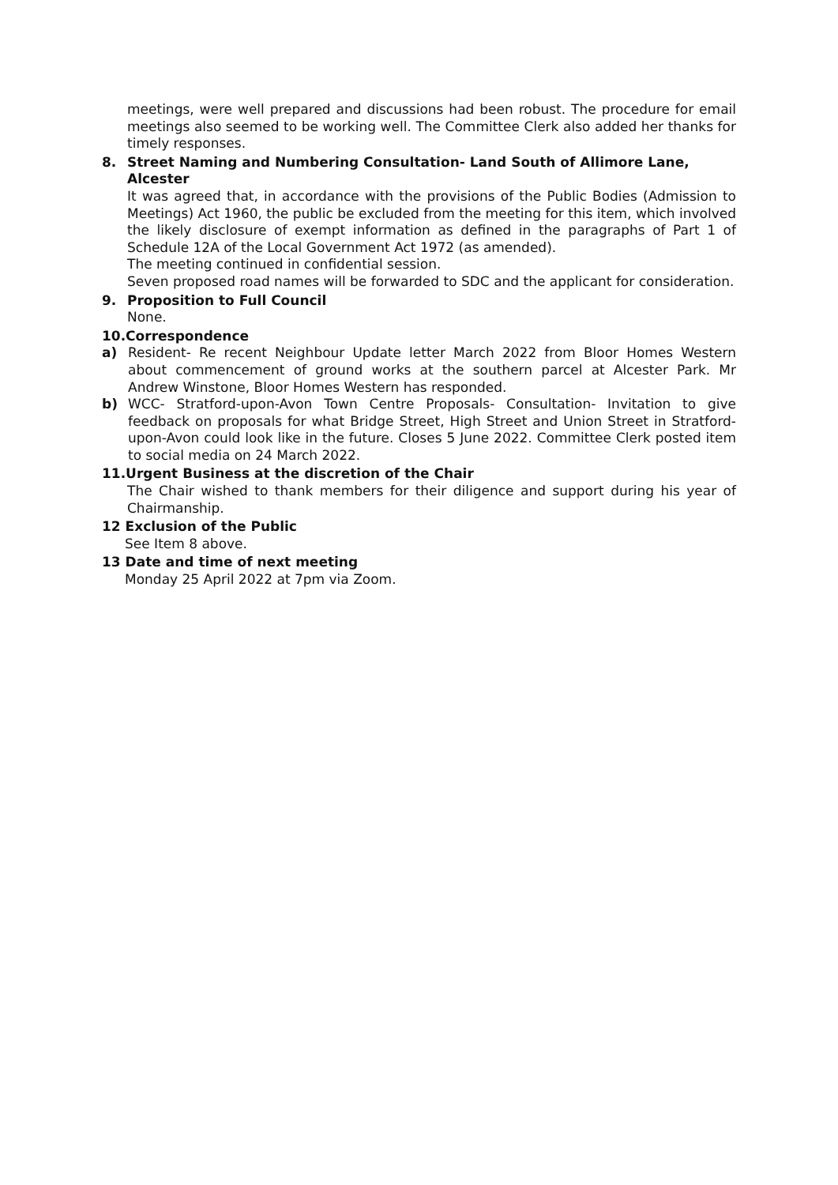meetings, were well prepared and discussions had been robust. The procedure for email meetings also seemed to be working well. The Committee Clerk also added her thanks for timely responses.
8. Street Naming and Numbering Consultation- Land South of Allimore Lane, Alcester
It was agreed that, in accordance with the provisions of the Public Bodies (Admission to Meetings) Act 1960, the public be excluded from the meeting for this item, which involved the likely disclosure of exempt information as defined in the paragraphs of Part 1 of Schedule 12A of the Local Government Act 1972 (as amended).
The meeting continued in confidential session.
Seven proposed road names will be forwarded to SDC and the applicant for consideration.
9. Proposition to Full Council
None.
10.Correspondence
a) Resident- Re recent Neighbour Update letter March 2022 from Bloor Homes Western about commencement of ground works at the southern parcel at Alcester Park. Mr Andrew Winstone, Bloor Homes Western has responded.
b) WCC- Stratford-upon-Avon Town Centre Proposals- Consultation- Invitation to give feedback on proposals for what Bridge Street, High Street and Union Street in Stratford-upon-Avon could look like in the future. Closes 5 June 2022. Committee Clerk posted item to social media on 24 March 2022.
11.Urgent Business at the discretion of the Chair
The Chair wished to thank members for their diligence and support during his year of Chairmanship.
12 Exclusion of the Public
See Item 8 above.
13 Date and time of next meeting
Monday 25 April 2022 at 7pm via Zoom.